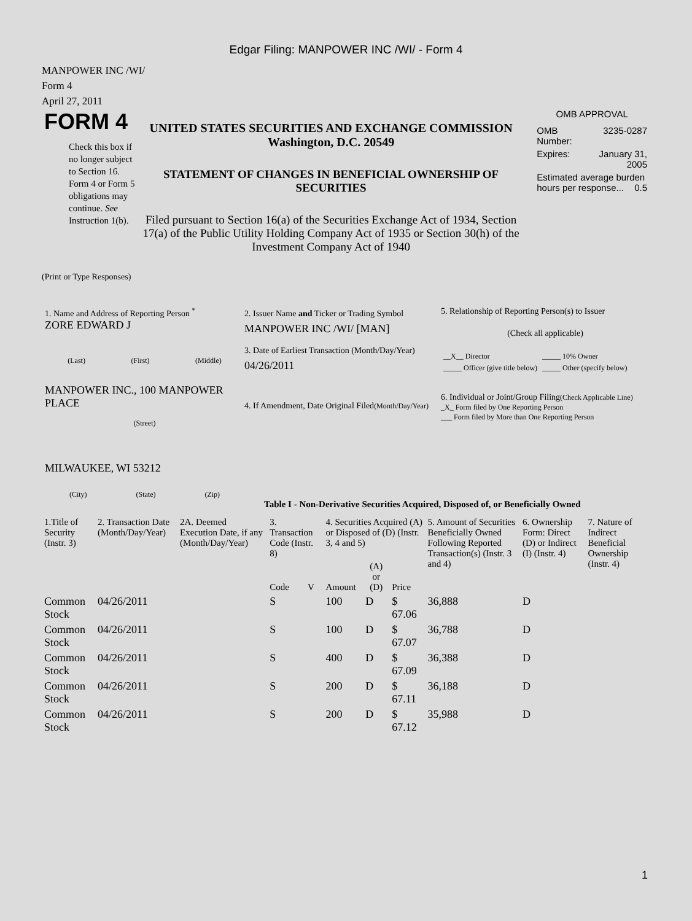Edgar Filing: MANPOWER INC /WI/ - Form 4
MANPOWER INC /WI/
Form 4
April 27, 2011
FORM 4
Check this box if no longer subject to Section 16. Form 4 or Form 5 obligations may continue. See Instruction 1(b).
UNITED STATES SECURITIES AND EXCHANGE COMMISSION
Washington, D.C. 20549
STATEMENT OF CHANGES IN BENEFICIAL OWNERSHIP OF SECURITIES
Filed pursuant to Section 16(a) of the Securities Exchange Act of 1934, Section 17(a) of the Public Utility Holding Company Act of 1935 or Section 30(h) of the Investment Company Act of 1940
OMB APPROVAL
| OMB Number: | 3235-0287 |
| Expires: | January 31, 2005 |
| Estimated average burden hours per response... 0.5 | |
(Print or Type Responses)
1. Name and Address of Reporting Person <sup>*</sup>
ZORE EDWARD J
(Last) (First) (Middle)
MANPOWER INC., 100 MANPOWER PLACE
(Street)
MILWAUKEE, WI 53212
(City) (State) (Zip)
2. Issuer Name and Ticker or Trading Symbol
MANPOWER INC /WI/ [MAN]
3. Date of Earliest Transaction (Month/Day/Year)
04/26/2011
4. If Amendment, Date Original Filed(Month/Day/Year)
5. Relationship of Reporting Person(s) to Issuer
(Check all applicable)
| __X__ Director | _____ 10% Owner |
| _____ Officer (give title below) | _____ Other (specify below) |
6. Individual or Joint/Group Filing(Check Applicable Line)
_X_ Form filed by One Reporting Person
___ Form filed by More than One Reporting Person
Table I - Non-Derivative Securities Acquired, Disposed of, or Beneficially Owned
| 1.Title of Security (Instr. 3) | 2. Transaction Date (Month/Day/Year) | 2A. Deemed Execution Date, if any (Month/Day/Year) | 3. Transaction Code (Instr. 8) | | 4. Securities Acquired (A) or Disposed of (D) (Instr. 3, 4 and 5) | | | 5. Amount of Securities Beneficially Owned Following Reported Transaction(s) (Instr. 3 and 4) | 6. Ownership Form: Direct (D) or Indirect (I) (Instr. 4) | 7. Nature of Indirect Beneficial Ownership (Instr. 4) |
| --- | --- | --- | --- | --- | --- | --- | --- | --- | --- | --- |
| | | | Code | V | Amount | (A) or (D) | Price | | | |
| Common Stock | 04/26/2011 | | S | | 100 | D | $ 67.06 | 36,888 | D | |
| Common Stock | 04/26/2011 | | S | | 100 | D | $ 67.07 | 36,788 | D | |
| Common Stock | 04/26/2011 | | S | | 400 | D | $ 67.09 | 36,388 | D | |
| Common Stock | 04/26/2011 | | S | | 200 | D | $ 67.11 | 36,188 | D | |
| Common Stock | 04/26/2011 | | S | | 200 | D | $ 67.12 | 35,988 | D | |
1